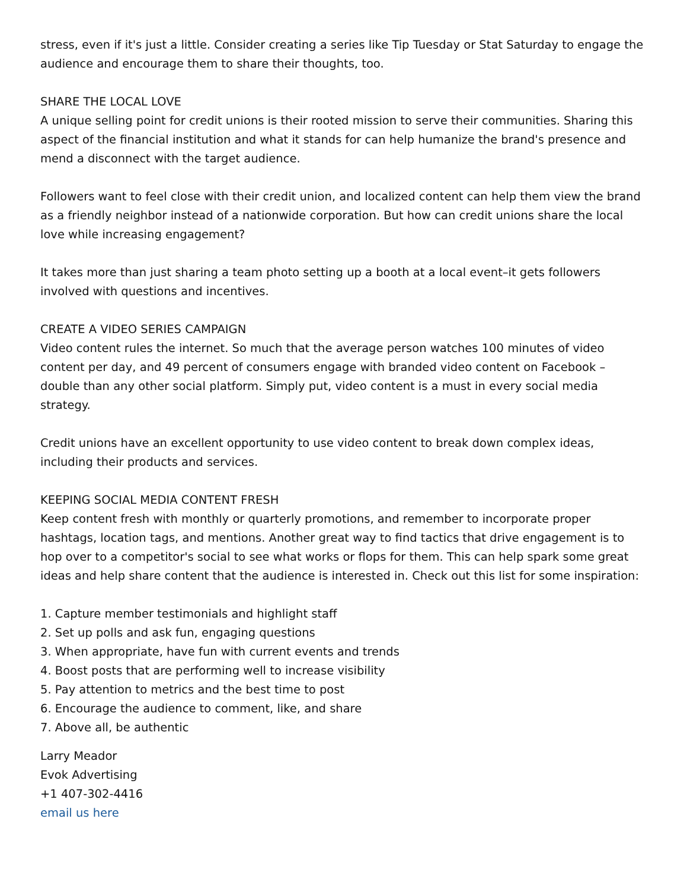stress, even if it's just a little. Consider creating a series like Tip Tuesday or Stat Saturday to engage the audience and encourage them to share their thoughts, too.
SHARE THE LOCAL LOVE
A unique selling point for credit unions is their rooted mission to serve their communities. Sharing this aspect of the financial institution and what it stands for can help humanize the brand's presence and mend a disconnect with the target audience.
Followers want to feel close with their credit union, and localized content can help them view the brand as a friendly neighbor instead of a nationwide corporation. But how can credit unions share the local love while increasing engagement?
It takes more than just sharing a team photo setting up a booth at a local event–it gets followers involved with questions and incentives.
CREATE A VIDEO SERIES CAMPAIGN
Video content rules the internet. So much that the average person watches 100 minutes of video content per day, and 49 percent of consumers engage with branded video content on Facebook – double than any other social platform. Simply put, video content is a must in every social media strategy.
Credit unions have an excellent opportunity to use video content to break down complex ideas, including their products and services.
KEEPING SOCIAL MEDIA CONTENT FRESH
Keep content fresh with monthly or quarterly promotions, and remember to incorporate proper hashtags, location tags, and mentions. Another great way to find tactics that drive engagement is to hop over to a competitor's social to see what works or flops for them. This can help spark some great ideas and help share content that the audience is interested in. Check out this list for some inspiration:
1. Capture member testimonials and highlight staff
2. Set up polls and ask fun, engaging questions
3. When appropriate, have fun with current events and trends
4. Boost posts that are performing well to increase visibility
5. Pay attention to metrics and the best time to post
6. Encourage the audience to comment, like, and share
7. Above all, be authentic
Larry Meador
Evok Advertising
+1 407-302-4416
email us here